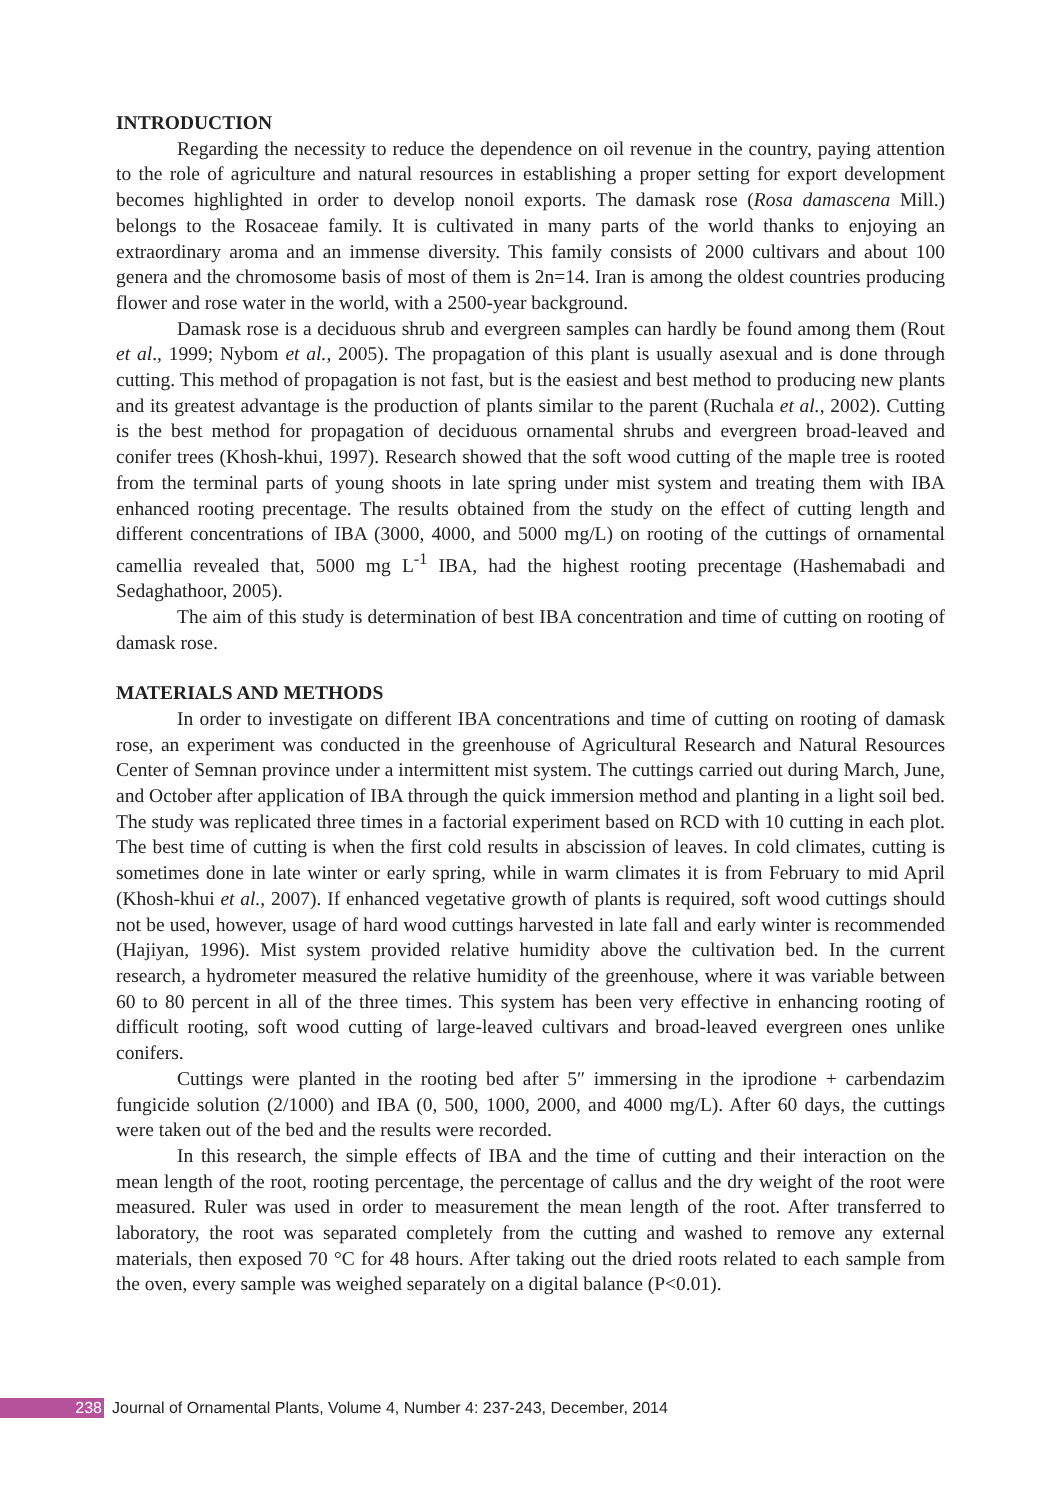INTRODUCTION
Regarding the necessity to reduce the dependence on oil revenue in the country, paying attention to the role of agriculture and natural resources in establishing a proper setting for export development becomes highlighted in order to develop nonoil exports. The damask rose (Rosa damascena Mill.) belongs to the Rosaceae family. It is cultivated in many parts of the world thanks to enjoying an extraordinary aroma and an immense diversity. This family consists of 2000 cultivars and about 100 genera and the chromosome basis of most of them is 2n=14. Iran is among the oldest countries producing flower and rose water in the world, with a 2500-year background.
Damask rose is a deciduous shrub and evergreen samples can hardly be found among them (Rout et al., 1999; Nybom et al., 2005). The propagation of this plant is usually asexual and is done through cutting. This method of propagation is not fast, but is the easiest and best method to producing new plants and its greatest advantage is the production of plants similar to the parent (Ruchala et al., 2002). Cutting is the best method for propagation of deciduous ornamental shrubs and evergreen broad-leaved and conifer trees (Khosh-khui, 1997). Research showed that the soft wood cutting of the maple tree is rooted from the terminal parts of young shoots in late spring under mist system and treating them with IBA enhanced rooting precentage. The results obtained from the study on the effect of cutting length and different concentrations of IBA (3000, 4000, and 5000 mg/L) on rooting of the cuttings of ornamental camellia revealed that, 5000 mg L<sup>-1</sup> IBA, had the highest rooting precentage (Hashemabadi and Sedaghathoor, 2005).
The aim of this study is determination of best IBA concentration and time of cutting on rooting of damask rose.
MATERIALS AND METHODS
In order to investigate on different IBA concentrations and time of cutting on rooting of damask rose, an experiment was conducted in the greenhouse of Agricultural Research and Natural Resources Center of Semnan province under a intermittent mist system. The cuttings carried out during March, June, and October after application of IBA through the quick immersion method and planting in a light soil bed. The study was replicated three times in a factorial experiment based on RCD with 10 cutting in each plot. The best time of cutting is when the first cold results in abscission of leaves. In cold climates, cutting is sometimes done in late winter or early spring, while in warm climates it is from February to mid April (Khosh-khui et al., 2007). If enhanced vegetative growth of plants is required, soft wood cuttings should not be used, however, usage of hard wood cuttings harvested in late fall and early winter is recommended (Hajiyan, 1996). Mist system provided relative humidity above the cultivation bed. In the current research, a hydrometer measured the relative humidity of the greenhouse, where it was variable between 60 to 80 percent in all of the three times. This system has been very effective in enhancing rooting of difficult rooting, soft wood cutting of large-leaved cultivars and broad-leaved evergreen ones unlike conifers.
Cuttings were planted in the rooting bed after 5″ immersing in the iprodione + carbendazim fungicide solution (2/1000) and IBA (0, 500, 1000, 2000, and 4000 mg/L). After 60 days, the cuttings were taken out of the bed and the results were recorded.
In this research, the simple effects of IBA and the time of cutting and their interaction on the mean length of the root, rooting percentage, the percentage of callus and the dry weight of the root were measured. Ruler was used in order to measurement the mean length of the root. After transferred to laboratory, the root was separated completely from the cutting and washed to remove any external materials, then exposed 70 °C for 48 hours. After taking out the dried roots related to each sample from the oven, every sample was weighed separately on a digital balance (P<0.01).
238 Journal of Ornamental Plants, Volume 4, Number 4: 237-243, December, 2014